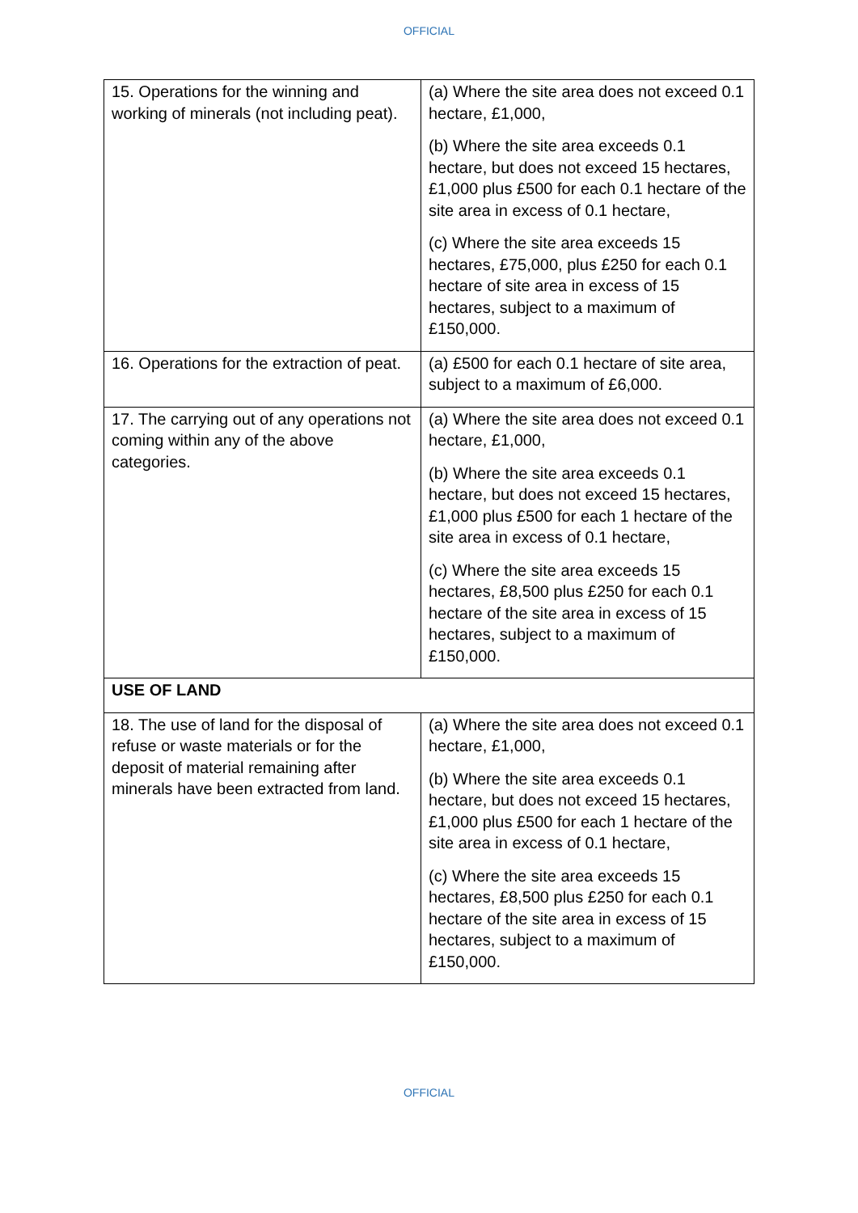OFFICIAL
| 15. Operations for the winning and working of minerals (not including peat). | (a) Where the site area does not exceed 0.1 hectare, £1,000, (b) Where the site area exceeds 0.1 hectare, but does not exceed 15 hectares, £1,000 plus £500 for each 0.1 hectare of the site area in excess of 0.1 hectare, (c) Where the site area exceeds 15 hectares, £75,000, plus £250 for each 0.1 hectare of site area in excess of 15 hectares, subject to a maximum of £150,000. |
| 16. Operations for the extraction of peat. | (a) £500 for each 0.1 hectare of site area, subject to a maximum of £6,000. |
| 17. The carrying out of any operations not coming within any of the above categories. | (a) Where the site area does not exceed 0.1 hectare, £1,000, (b) Where the site area exceeds 0.1 hectare, but does not exceed 15 hectares, £1,000 plus £500 for each 1 hectare of the site area in excess of 0.1 hectare, (c) Where the site area exceeds 15 hectares, £8,500 plus £250 for each 0.1 hectare of the site area in excess of 15 hectares, subject to a maximum of £150,000. |
| USE OF LAND | |
| 18. The use of land for the disposal of refuse or waste materials or for the deposit of material remaining after minerals have been extracted from land. | (a) Where the site area does not exceed 0.1 hectare, £1,000, (b) Where the site area exceeds 0.1 hectare, but does not exceed 15 hectares, £1,000 plus £500 for each 1 hectare of the site area in excess of 0.1 hectare, (c) Where the site area exceeds 15 hectares, £8,500 plus £250 for each 0.1 hectare of the site area in excess of 15 hectares, subject to a maximum of £150,000. |
OFFICIAL